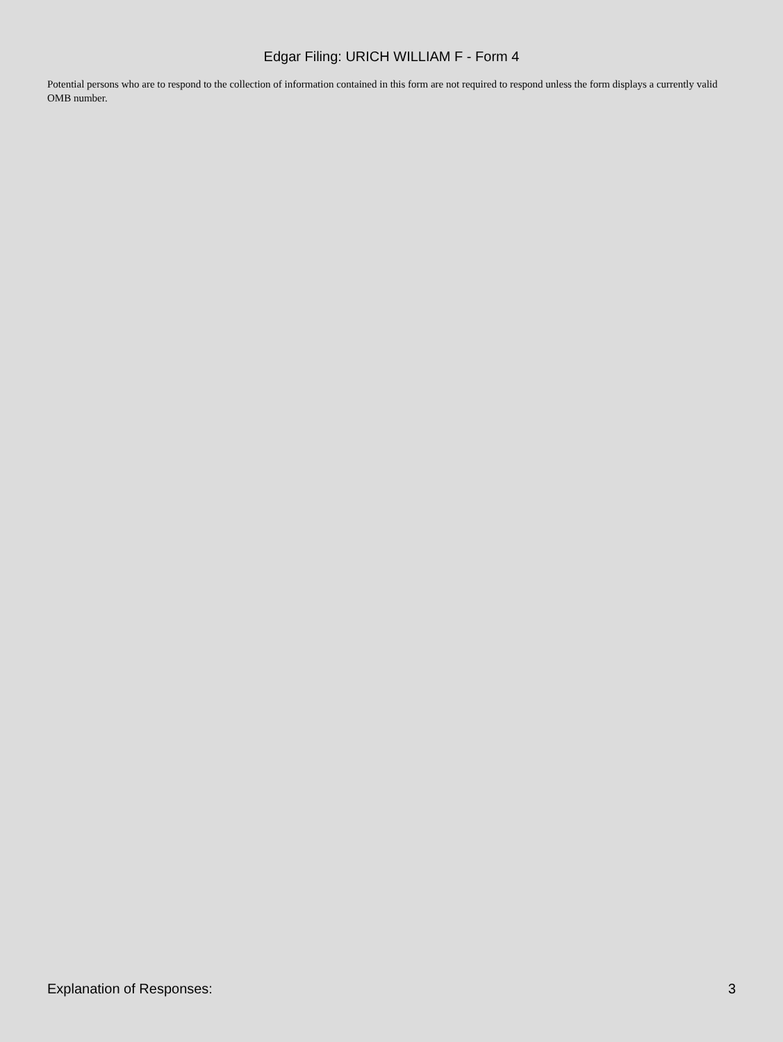Edgar Filing: URICH WILLIAM F - Form 4
Potential persons who are to respond to the collection of information contained in this form are not required to respond unless the form displays a currently valid OMB number.
Explanation of Responses: 3